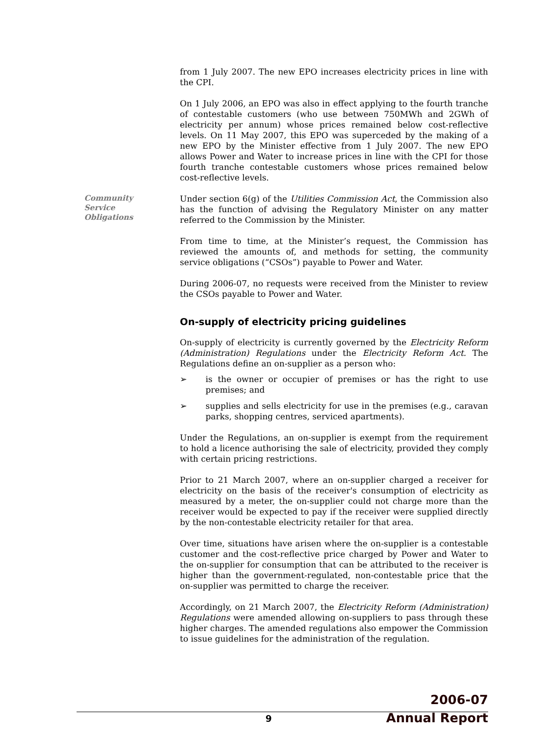from 1 July 2007. The new EPO increases electricity prices in line with the CPI.
On 1 July 2006, an EPO was also in effect applying to the fourth tranche of contestable customers (who use between 750MWh and 2GWh of electricity per annum) whose prices remained below cost-reflective levels. On 11 May 2007, this EPO was superceded by the making of a new EPO by the Minister effective from 1 July 2007. The new EPO allows Power and Water to increase prices in line with the CPI for those fourth tranche contestable customers whose prices remained below cost-reflective levels.
Community Service Obligations
Under section 6(g) of the Utilities Commission Act, the Commission also has the function of advising the Regulatory Minister on any matter referred to the Commission by the Minister.
From time to time, at the Minister’s request, the Commission has reviewed the amounts of, and methods for setting, the community service obligations (“CSOs”) payable to Power and Water.
During 2006-07, no requests were received from the Minister to review the CSOs payable to Power and Water.
On-supply of electricity pricing guidelines
On-supply of electricity is currently governed by the Electricity Reform (Administration) Regulations under the Electricity Reform Act. The Regulations define an on-supplier as a person who:
➢ is the owner or occupier of premises or has the right to use premises; and
➢ supplies and sells electricity for use in the premises (e.g., caravan parks, shopping centres, serviced apartments).
Under the Regulations, an on-supplier is exempt from the requirement to hold a licence authorising the sale of electricity, provided they comply with certain pricing restrictions.
Prior to 21 March 2007, where an on-supplier charged a receiver for electricity on the basis of the receiver's consumption of electricity as measured by a meter, the on-supplier could not charge more than the receiver would be expected to pay if the receiver were supplied directly by the non-contestable electricity retailer for that area.
Over time, situations have arisen where the on-supplier is a contestable customer and the cost-reflective price charged by Power and Water to the on-supplier for consumption that can be attributed to the receiver is higher than the government-regulated, non-contestable price that the on-supplier was permitted to charge the receiver.
Accordingly, on 21 March 2007, the Electricity Reform (Administration) Regulations were amended allowing on-suppliers to pass through these higher charges. The amended regulations also empower the Commission to issue guidelines for the administration of the regulation.
9
2006-07
Annual Report